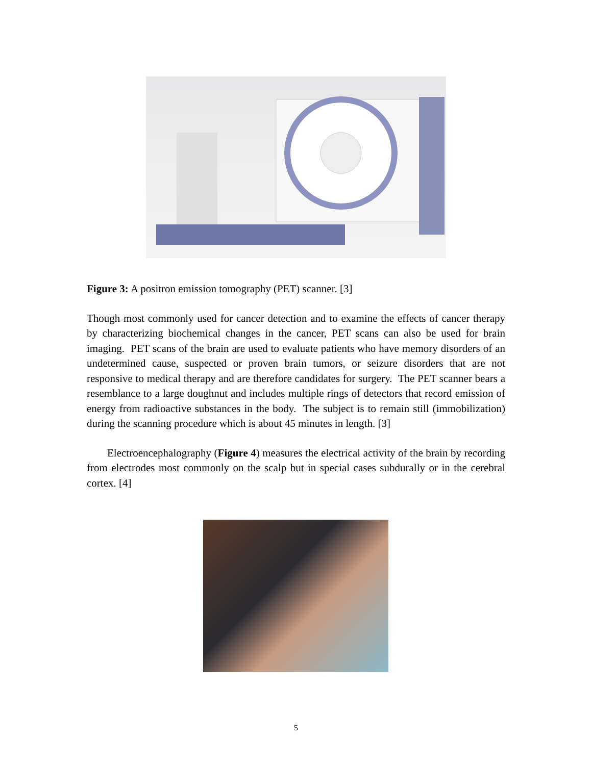Figure 3: A positron emission tomography (PET) scanner. [3]
Though most commonly used for cancer detection and to examine the effects of cancer therapy by characterizing biochemical changes in the cancer, PET scans can also be used for brain imaging. PET scans of the brain are used to evaluate patients who have memory disorders of an undetermined cause, suspected or proven brain tumors, or seizure disorders that are not responsive to medical therapy and are therefore candidates for surgery. The PET scanner bears a resemblance to a large doughnut and includes multiple rings of detectors that record emission of energy from radioactive substances in the body. The subject is to remain still (immobilization) during the scanning procedure which is about 45 minutes in length. [3]
Electroencephalography (Figure 4) measures the electrical activity of the brain by recording from electrodes most commonly on the scalp but in special cases subdurally or in the cerebral cortex. [4]
5